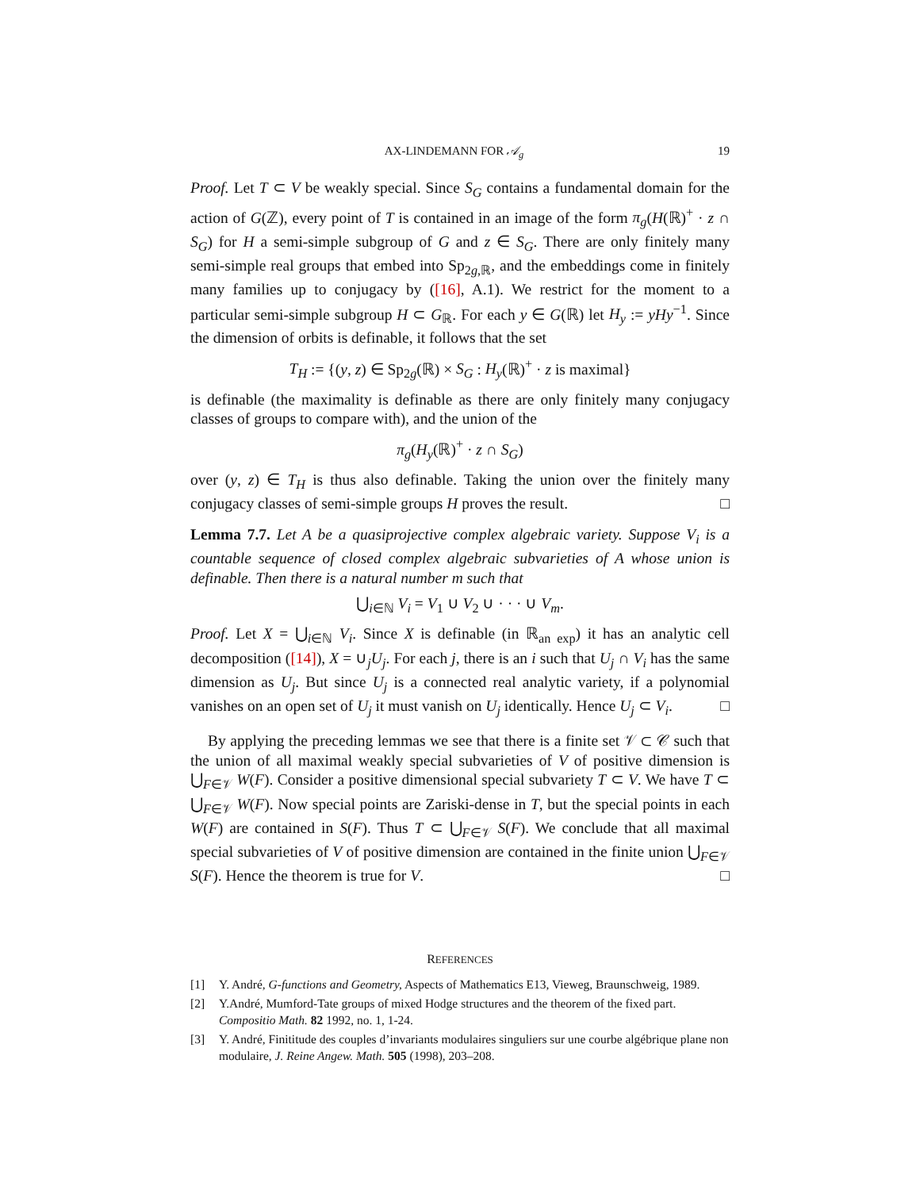AX-LINDEMANN FOR 𝒜<sub>g</sub> 19
Proof. Let T ⊂ V be weakly special. Since S<sub>G</sub> contains a fundamental domain for the action of G(ℤ), every point of T is contained in an image of the form π<sub>g</sub>(H(ℝ)<sup>+</sup> · z ∩ S<sub>G</sub>) for H a semi-simple subgroup of G and z ∈ S<sub>G</sub>. There are only finitely many semi-simple real groups that embed into Sp<sub>2g,ℝ</sub>, and the embeddings come in finitely many families up to conjugacy by ([16], A.1). We restrict for the moment to a particular semi-simple subgroup H ⊂ G<sub>ℝ</sub>. For each y ∈ G(ℝ) let H<sub>y</sub> := yHy<sup>−1</sup>. Since the dimension of orbits is definable, it follows that the set
T<sub>H</sub> := {(y, z) ∈ Sp<sub>2g</sub>(ℝ) × S<sub>G</sub> : H<sub>y</sub>(ℝ)<sup>+</sup> · z is maximal}
is definable (the maximality is definable as there are only finitely many conjugacy classes of groups to compare with), and the union of the
π<sub>g</sub>(H<sub>y</sub>(ℝ)<sup>+</sup> · z ∩ S<sub>G</sub>)
over (y, z) ∈ T<sub>H</sub> is thus also definable. Taking the union over the finitely many conjugacy classes of semi-simple groups H proves the result. □
Lemma 7.7. Let A be a quasiprojective complex algebraic variety. Suppose V<sub>i</sub> is a countable sequence of closed complex algebraic subvarieties of A whose union is definable. Then there is a natural number m such that
⋃<sub>i∈ℕ</sub> V<sub>i</sub> = V<sub>1</sub> ∪ V<sub>2</sub> ∪ · · · ∪ V<sub>m</sub>.
Proof. Let X = ⋃<sub>i∈ℕ</sub> V<sub>i</sub>. Since X is definable (in ℝ<sub>an exp</sub>) it has an analytic cell decomposition ([14]), X = ∪<sub>j</sub>U<sub>j</sub>. For each j, there is an i such that U<sub>j</sub> ∩ V<sub>i</sub> has the same dimension as U<sub>j</sub>. But since U<sub>j</sub> is a connected real analytic variety, if a polynomial vanishes on an open set of U<sub>j</sub> it must vanish on U<sub>j</sub> identically. Hence U<sub>j</sub> ⊂ V<sub>i</sub>. □
By applying the preceding lemmas we see that there is a finite set 𝒱 ⊂ 𝒞 such that the union of all maximal weakly special subvarieties of V of positive dimension is ⋃<sub>F∈𝒱</sub> W(F). Consider a positive dimensional special subvariety T ⊂ V. We have T ⊂ ⋃<sub>F∈𝒱</sub> W(F). Now special points are Zariski-dense in T, but the special points in each W(F) are contained in S(F). Thus T ⊂ ⋃<sub>F∈𝒱</sub> S(F). We conclude that all maximal special subvarieties of V of positive dimension are contained in the finite union ⋃<sub>F∈𝒱</sub> S(F). Hence the theorem is true for V. □
REFERENCES
[1] Y. André, G-functions and Geometry, Aspects of Mathematics E13, Vieweg, Braunschweig, 1989.
[2] Y.André, Mumford-Tate groups of mixed Hodge structures and the theorem of the fixed part. Compositio Math. 82 1992, no. 1, 1-24.
[3] Y. André, Finititude des couples d’invariants modulaires singuliers sur une courbe algébrique plane non modulaire, J. Reine Angew. Math. 505 (1998), 203–208.